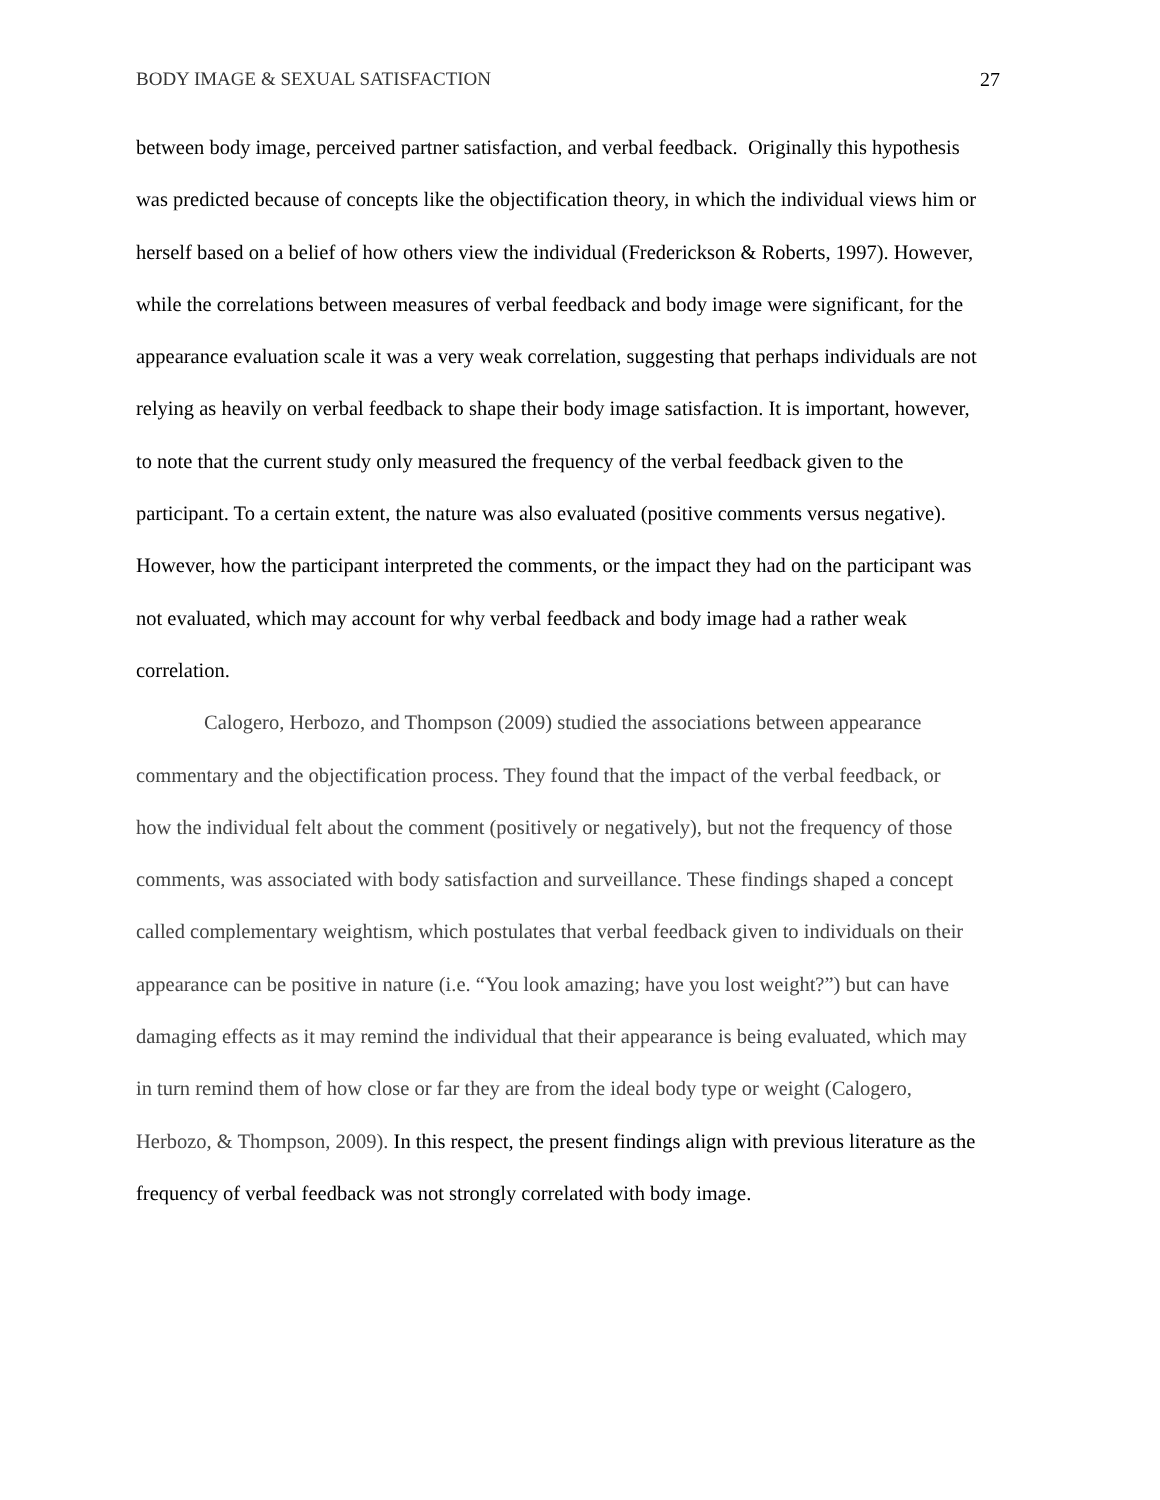BODY IMAGE & SEXUAL SATISFACTION 27
between body image, perceived partner satisfaction, and verbal feedback. Originally this hypothesis was predicted because of concepts like the objectification theory, in which the individual views him or herself based on a belief of how others view the individual (Frederickson & Roberts, 1997). However, while the correlations between measures of verbal feedback and body image were significant, for the appearance evaluation scale it was a very weak correlation, suggesting that perhaps individuals are not relying as heavily on verbal feedback to shape their body image satisfaction. It is important, however, to note that the current study only measured the frequency of the verbal feedback given to the participant. To a certain extent, the nature was also evaluated (positive comments versus negative). However, how the participant interpreted the comments, or the impact they had on the participant was not evaluated, which may account for why verbal feedback and body image had a rather weak correlation.
Calogero, Herbozo, and Thompson (2009) studied the associations between appearance commentary and the objectification process. They found that the impact of the verbal feedback, or how the individual felt about the comment (positively or negatively), but not the frequency of those comments, was associated with body satisfaction and surveillance. These findings shaped a concept called complementary weightism, which postulates that verbal feedback given to individuals on their appearance can be positive in nature (i.e. “You look amazing; have you lost weight?”) but can have damaging effects as it may remind the individual that their appearance is being evaluated, which may in turn remind them of how close or far they are from the ideal body type or weight (Calogero, Herbozo, & Thompson, 2009). In this respect, the present findings align with previous literature as the frequency of verbal feedback was not strongly correlated with body image.